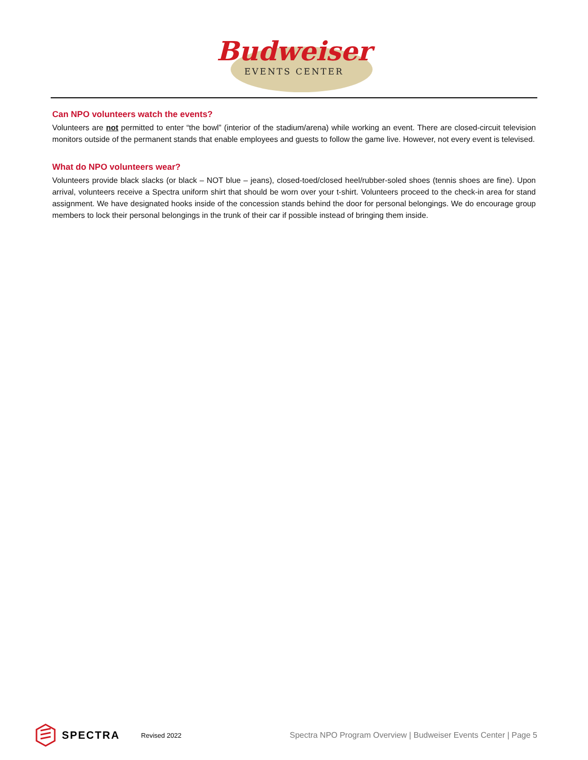Budweiser
EVENTS CENTER
Can NPO volunteers watch the events?
Volunteers are not permitted to enter “the bowl” (interior of the stadium/arena) while working an event. There are closed-circuit television monitors outside of the permanent stands that enable employees and guests to follow the game live. However, not every event is televised.
What do NPO volunteers wear?
Volunteers provide black slacks (or black – NOT blue – jeans), closed-toed/closed heel/rubber-soled shoes (tennis shoes are fine). Upon arrival, volunteers receive a Spectra uniform shirt that should be worn over your t-shirt. Volunteers proceed to the check-in area for stand assignment. We have designated hooks inside of the concession stands behind the door for personal belongings. We do encourage group members to lock their personal belongings in the trunk of their car if possible instead of bringing them inside.
SPECTRA Revised 2022 Spectra NPO Program Overview | Budweiser Events Center | Page 5